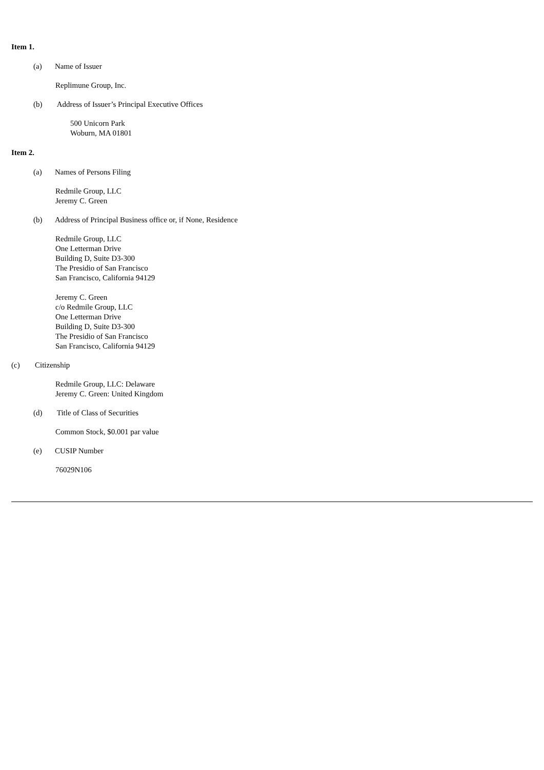Item 1.
(a) Name of Issuer
Replimune Group, Inc.
(b) Address of Issuer’s Principal Executive Offices
500 Unicorn Park
Woburn, MA 01801
Item 2.
(a) Names of Persons Filing
Redmile Group, LLC
Jeremy C. Green
(b) Address of Principal Business office or, if None, Residence
Redmile Group, LLC
One Letterman Drive
Building D, Suite D3-300
The Presidio of San Francisco
San Francisco, California 94129
Jeremy C. Green
c/o Redmile Group, LLC
One Letterman Drive
Building D, Suite D3-300
The Presidio of San Francisco
San Francisco, California 94129
(c) Citizenship
Redmile Group, LLC: Delaware
Jeremy C. Green: United Kingdom
(d) Title of Class of Securities
Common Stock, $0.001 par value
(e) CUSIP Number
76029N106